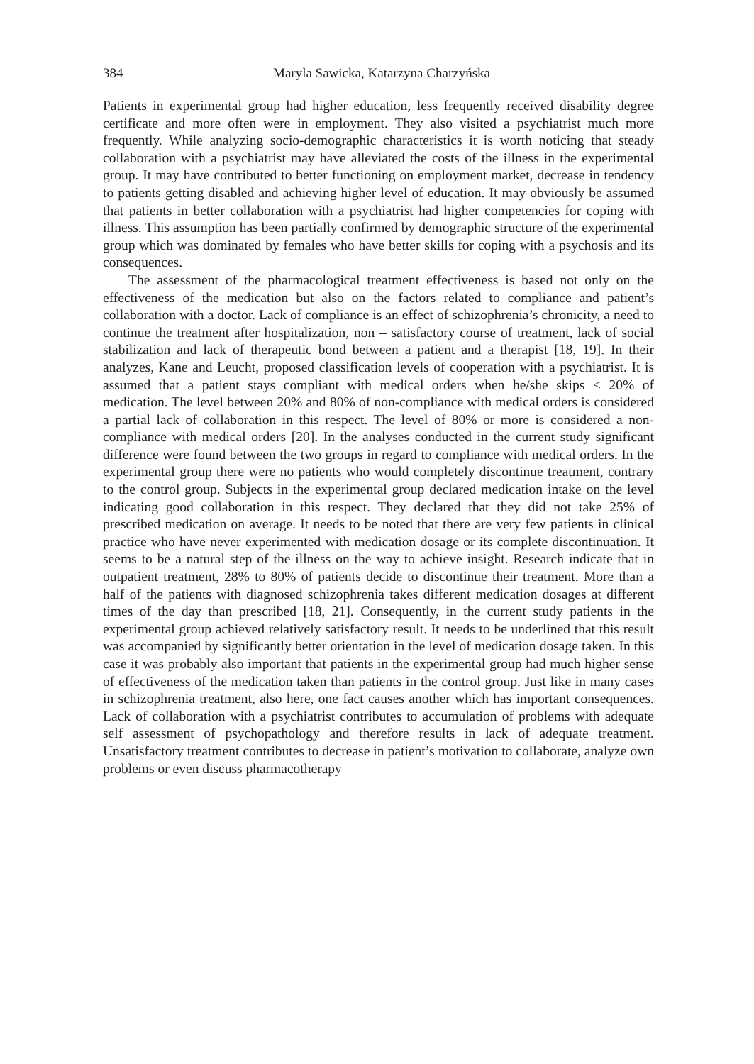384 Maryla Sawicka, Katarzyna Charzyńska
Patients in experimental group had higher education, less frequently received disability degree certificate and more often were in employment. They also visited a psychiatrist much more frequently. While analyzing socio-demographic characteristics it is worth noticing that steady collaboration with a psychiatrist may have alleviated the costs of the illness in the experimental group. It may have contributed to better functioning on employment market, decrease in tendency to patients getting disabled and achieving higher level of education. It may obviously be assumed that patients in better collaboration with a psychiatrist had higher competencies for coping with illness. This assumption has been partially confirmed by demographic structure of the experimental group which was dominated by females who have better skills for coping with a psychosis and its consequences.
The assessment of the pharmacological treatment effectiveness is based not only on the effectiveness of the medication but also on the factors related to compliance and patient’s collaboration with a doctor. Lack of compliance is an effect of schizophrenia’s chronicity, a need to continue the treatment after hospitalization, non – satisfactory course of treatment, lack of social stabilization and lack of therapeutic bond between a patient and a therapist [18, 19]. In their analyzes, Kane and Leucht, proposed classification levels of cooperation with a psychiatrist. It is assumed that a patient stays compliant with medical orders when he/she skips < 20% of medication. The level between 20% and 80% of non-compliance with medical orders is considered a partial lack of collaboration in this respect. The level of 80% or more is considered a non-compliance with medical orders [20]. In the analyses conducted in the current study significant difference were found between the two groups in regard to compliance with medical orders. In the experimental group there were no patients who would completely discontinue treatment, contrary to the control group. Subjects in the experimental group declared medication intake on the level indicating good collaboration in this respect. They declared that they did not take 25% of prescribed medication on average. It needs to be noted that there are very few patients in clinical practice who have never experimented with medication dosage or its complete discontinuation. It seems to be a natural step of the illness on the way to achieve insight. Research indicate that in outpatient treatment, 28% to 80% of patients decide to discontinue their treatment. More than a half of the patients with diagnosed schizophrenia takes different medication dosages at different times of the day than prescribed [18, 21]. Consequently, in the current study patients in the experimental group achieved relatively satisfactory result. It needs to be underlined that this result was accompanied by significantly better orientation in the level of medication dosage taken. In this case it was probably also important that patients in the experimental group had much higher sense of effectiveness of the medication taken than patients in the control group. Just like in many cases in schizophrenia treatment, also here, one fact causes another which has important consequences. Lack of collaboration with a psychiatrist contributes to accumulation of problems with adequate self assessment of psychopathology and therefore results in lack of adequate treatment. Unsatisfactory treatment contributes to decrease in patient’s motivation to collaborate, analyze own problems or even discuss pharmacotherapy